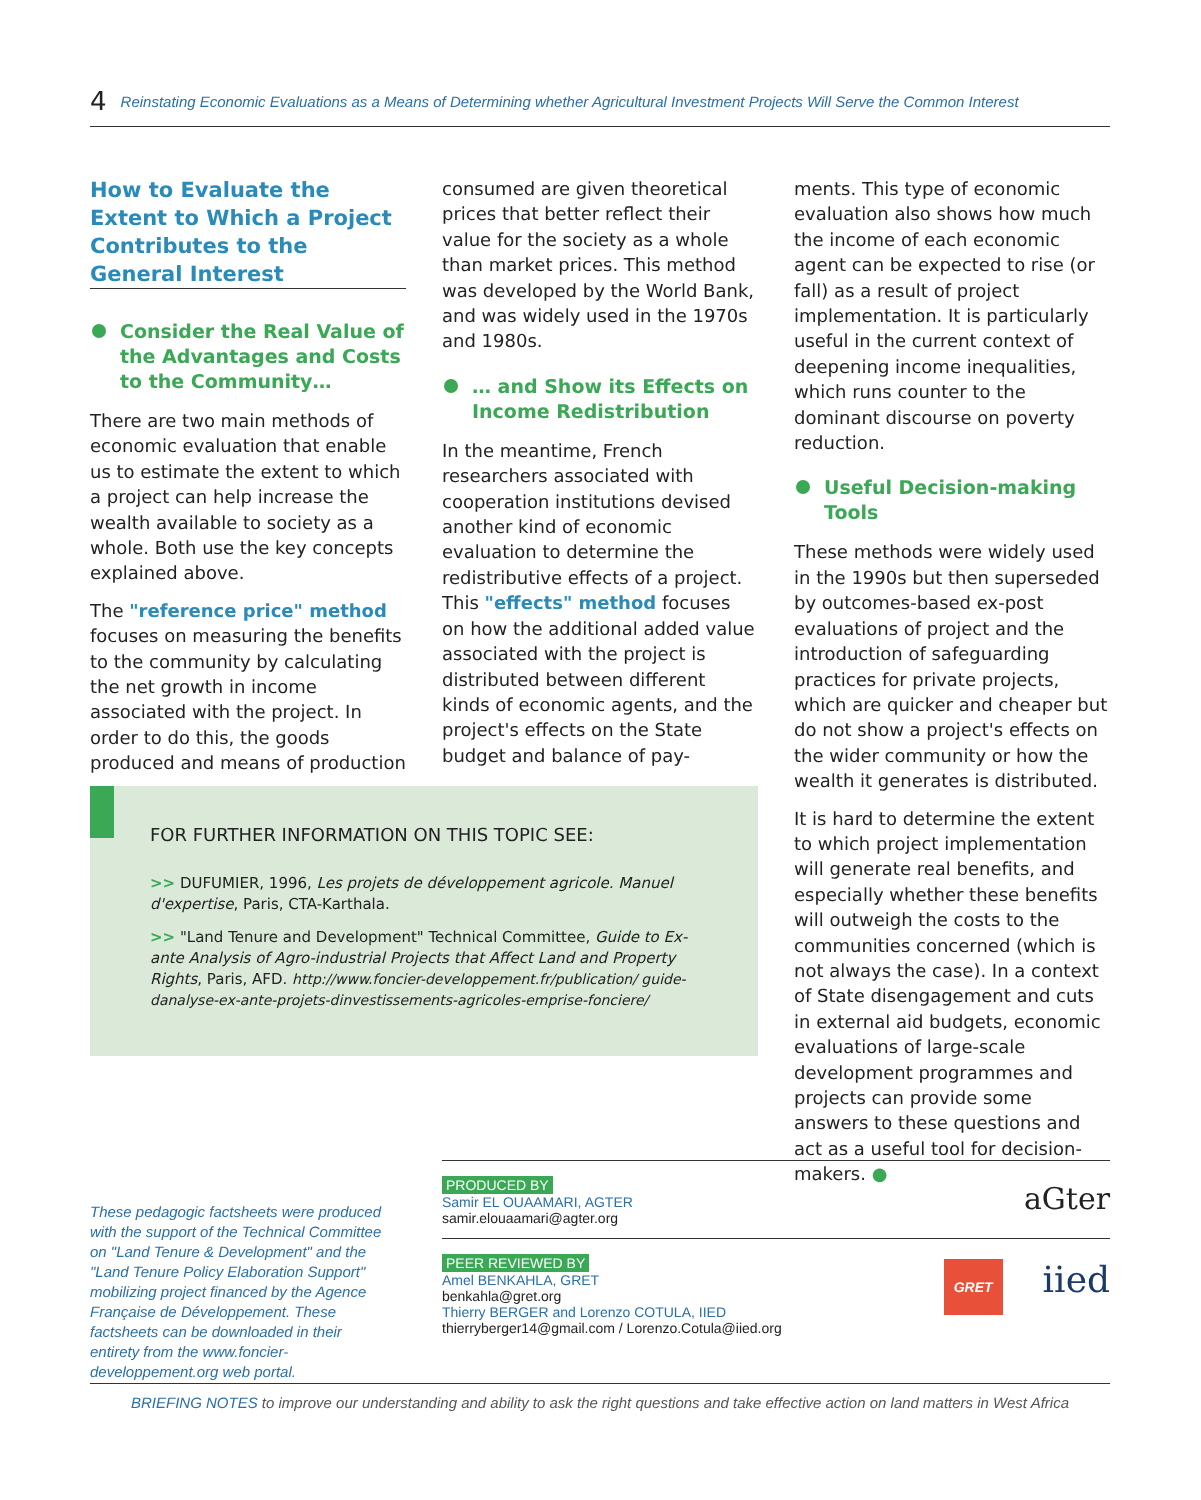4 Reinstating Economic Evaluations as a Means of Determining whether Agricultural Investment Projects Will Serve the Common Interest
How to Evaluate the Extent to Which a Project Contributes to the General Interest
Consider the Real Value of the Advantages and Costs to the Community…
There are two main methods of economic evaluation that enable us to estimate the extent to which a project can help increase the wealth available to society as a whole. Both use the key concepts explained above.
The "reference price" method focuses on measuring the benefits to the community by calculating the net growth in income associated with the project. In order to do this, the goods produced and means of production
consumed are given theoretical prices that better reflect their value for the society as a whole than market prices. This method was developed by the World Bank, and was widely used in the 1970s and 1980s.
… and Show its Effects on Income Redistribution
In the meantime, French researchers associated with cooperation institutions devised another kind of economic evaluation to determine the redistributive effects of a project. This "effects" method focuses on how the additional added value associated with the project is distributed between different kinds of economic agents, and the project's effects on the State budget and balance of pay-
ments. This type of economic evaluation also shows how much the income of each economic agent can be expected to rise (or fall) as a result of project implementation. It is particularly useful in the current context of deepening income inequalities, which runs counter to the dominant discourse on poverty reduction.
Useful Decision-making Tools
These methods were widely used in the 1990s but then superseded by outcomes-based ex-post evaluations of project and the introduction of safeguarding practices for private projects, which are quicker and cheaper but do not show a project's effects on the wider community or how the wealth it generates is distributed.
It is hard to determine the extent to which project implementation will generate real benefits, and especially whether these benefits will outweigh the costs to the communities concerned (which is not always the case). In a context of State disengagement and cuts in external aid budgets, economic evaluations of large-scale development programmes and projects can provide some answers to these questions and act as a useful tool for decision-makers. ●
FOR FURTHER INFORMATION ON THIS TOPIC SEE:
>> DUFUMIER, 1996, Les projets de développement agricole. Manuel d'expertise, Paris, CTA-Karthala.
>> "Land Tenure and Development" Technical Committee, Guide to Ex-ante Analysis of Agro-industrial Projects that Affect Land and Property Rights, Paris, AFD. http://www.foncier-developpement.fr/publication/ guide-danalyse-ex-ante-projets-dinvestissements-agricoles-emprise-fonciere/
These pedagogic factsheets were produced with the support of the Technical Committee on "Land Tenure & Development" and the "Land Tenure Policy Elaboration Support" mobilizing project financed by the Agence Française de Développement. These factsheets can be downloaded in their entirety from the www.foncier-developpement.org web portal.
PRODUCED BY aGter
Samir EL OUAAMARI, AGTER
samir.elouaamari@agter.org
PEER REVIEWED BY iied GRET
Amel BENKAHLA, GRET
benkahla@gret.org
Thierry BERGER and Lorenzo COTULA, IIED
thierryberger14@gmail.com / Lorenzo.Cotula@iied.org
BRIEFING NOTES to improve our understanding and ability to ask the right questions and take effective action on land matters in West Africa